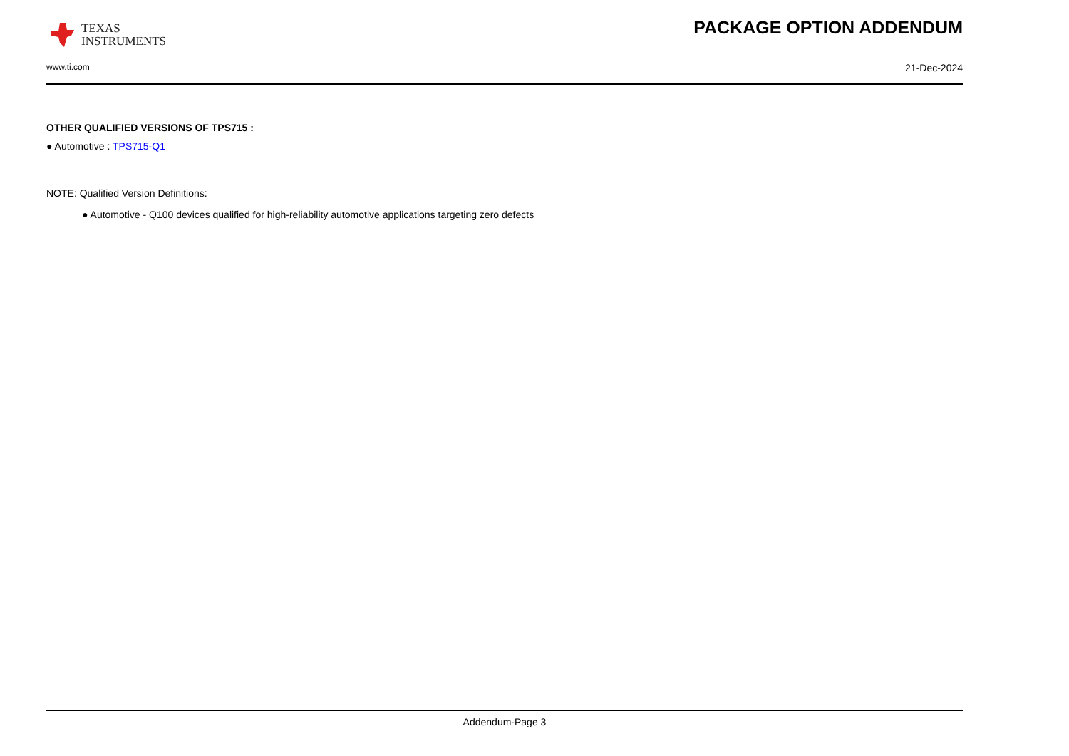TEXAS
INSTRUMENTS
PACKAGE OPTION ADDENDUM
www.ti.com 21-Dec-2024
OTHER QUALIFIED VERSIONS OF TPS715 :
● Automotive : TPS715-Q1
NOTE: Qualified Version Definitions:
● Automotive - Q100 devices qualified for high-reliability automotive applications targeting zero defects
Addendum-Page 3